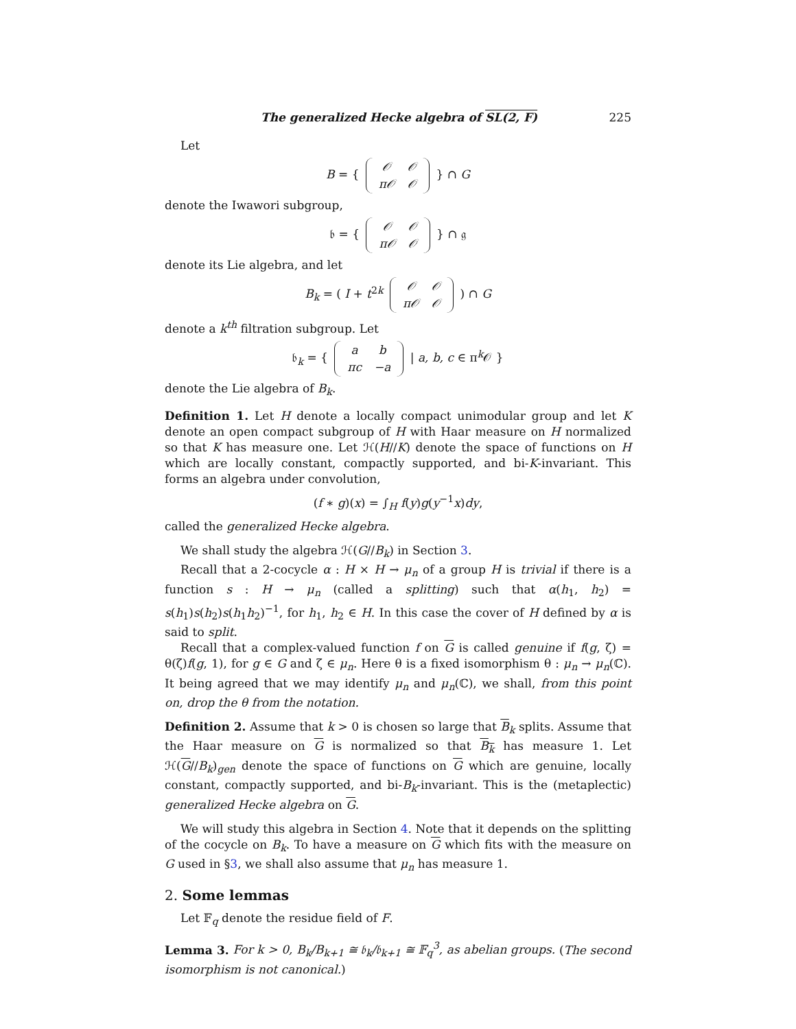The generalized Hecke algebra of SL(2, F) 225
Let
B = {
| 𝒪 | 𝒪 |
| π𝒪 | 𝒪 |
} ∩ G
denote the Iwawori subgroup,
𝔟 = {
| 𝒪 | 𝒪 |
| π𝒪 | 𝒪 |
} ∩ 𝔤
denote its Lie algebra, and let
B<sub>k</sub> = ( I + t<sup>2k</sup>
| 𝒪 | 𝒪 |
| π𝒪 | 𝒪 |
) ∩ G
denote a k<sup>th</sup> filtration subgroup. Let
𝔟<sub>k</sub> = {
| a | b |
| πc | −a |
| a, b, c ∈ π<sup>k</sup>𝒪 }
denote the Lie algebra of B<sub>k</sub>.
Definition 1. Let H denote a locally compact unimodular group and let K denote an open compact subgroup of H with Haar measure on H normalized so that K has measure one. Let ℋ(H//K) denote the space of functions on H which are locally constant, compactly supported, and bi-K-invariant. This forms an algebra under convolution,
(f ∗ g)(x) = ∫<sub>H</sub> f(y)g(y<sup>−1</sup>x)dy,
called the generalized Hecke algebra.
We shall study the algebra ℋ(G//B<sub>k</sub>) in Section 3.
Recall that a 2-cocycle α : H × H → μ<sub>n</sub> of a group H is trivial if there is a function s : H → μ<sub>n</sub> (called a splitting) such that α(h<sub>1</sub>, h<sub>2</sub>) = s(h<sub>1</sub>)s(h<sub>2</sub>)s(h<sub>1</sub>h<sub>2</sub>)<sup>−1</sup>, for h<sub>1</sub>, h<sub>2</sub> ∈ H. In this case the cover of H defined by α is said to split.
Recall that a complex-valued function f on G is called genuine if f(g, ζ) = θ(ζ)f(g, 1), for g ∈ G and ζ ∈ μ<sub>n</sub>. Here θ is a fixed isomorphism θ : μ<sub>n</sub> → μ<sub>n</sub>(ℂ). It being agreed that we may identify μ<sub>n</sub> and μ<sub>n</sub>(ℂ), we shall, from this point on, drop the θ from the notation.
Definition 2. Assume that k > 0 is chosen so large that B<sub>k</sub> splits. Assume that the Haar measure on G is normalized so that B<sub>k</sub> has measure 1. Let ℋ(G//B<sub>k</sub>)<sub>gen</sub> denote the space of functions on G which are genuine, locally constant, compactly supported, and bi-B<sub>k</sub>-invariant. This is the (metaplectic) generalized Hecke algebra on G.
We will study this algebra in Section 4. Note that it depends on the splitting of the cocycle on B<sub>k</sub>. To have a measure on G which fits with the measure on G used in §3, we shall also assume that μ<sub>n</sub> has measure 1.
2. Some lemmas
Let 𝔽<sub>q</sub> denote the residue field of F.
Lemma 3. For k > 0, B<sub>k</sub>/B<sub>k+1</sub> ≅ 𝔟<sub>k</sub>/𝔟<sub>k+1</sub> ≅ 𝔽<sub>q</sub><sup>3</sup>, as abelian groups. (The second isomorphism is not canonical.)